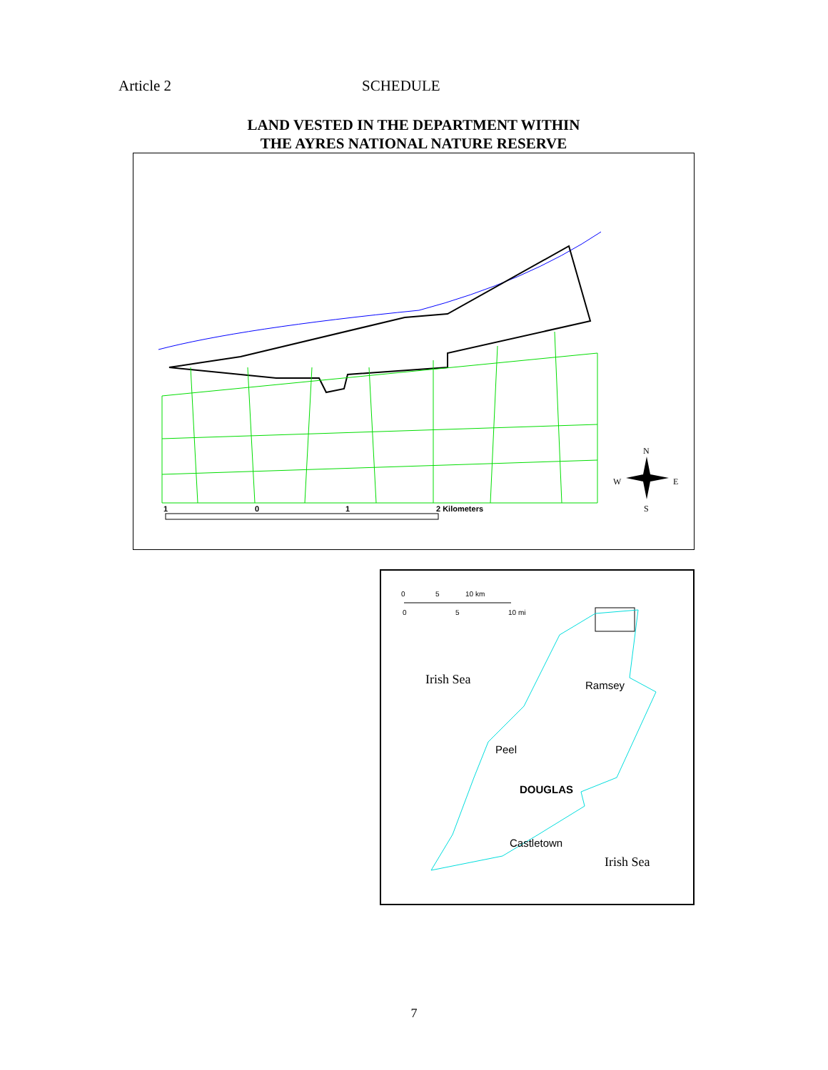Article 2 SCHEDULE
LAND VESTED IN THE DEPARTMENT WITHIN
THE AYRES NATIONAL NATURE RESERVE
1
0
1
2 Kilometers
N
W
E
S
0
5
10 km
0
5
10 mi
Irish Sea
Ramsey
Peel
DOUGLAS
Castletown
Irish Sea
7